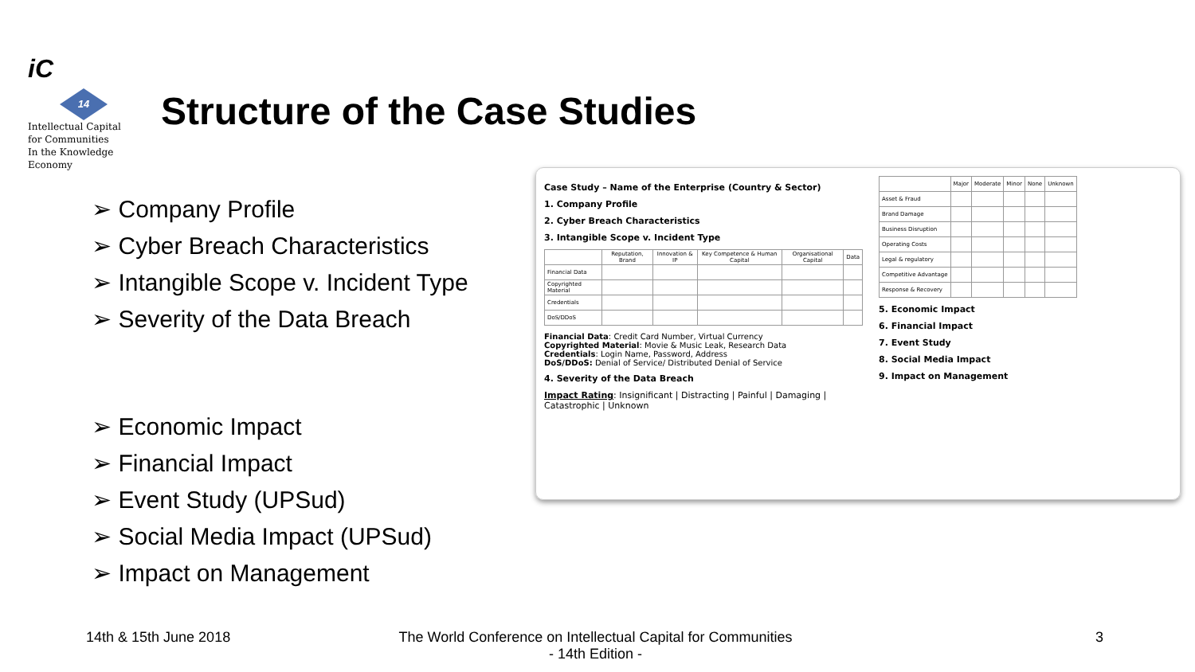iC
14
Intellectual Capital
for Communities
In the Knowledge
Economy
Structure of the Case Studies
➢ Company Profile
➢ Cyber Breach Characteristics
➢ Intangible Scope v. Incident Type
➢ Severity of the Data Breach
➢ Economic Impact
➢ Financial Impact
➢ Event Study (UPSud)
➢ Social Media Impact (UPSud)
➢ Impact on Management
Case Study – Name of the Enterprise (Country & Sector)
1. Company Profile
2. Cyber Breach Characteristics
3. Intangible Scope v. Incident Type
| | Reputation, Brand | Innovation & IP | Key Competence & Human Capital | Organisational Capital | Data |
| --- | --- | --- | --- | --- | --- |
| Financial Data | | | | | |
| Copyrighted Material | | | | | |
| Credentials | | | | | |
| DoS/DDoS | | | | | |
Financial Data: Credit Card Number, Virtual Currency
Copyrighted Material: Movie & Music Leak, Research Data
Credentials: Login Name, Password, Address
DoS/DDoS: Denial of Service/ Distributed Denial of Service
4. Severity of the Data Breach
Impact Rating: Insignificant | Distracting | Painful | Damaging | Catastrophic | Unknown
| | Major | Moderate | Minor | None | Unknown |
| --- | --- | --- | --- | --- | --- |
| Asset & Fraud | | | | | |
| Brand Damage | | | | | |
| Business Disruption | | | | | |
| Operating Costs | | | | | |
| Legal & regulatory | | | | | |
| Competitive Advantage | | | | | |
| Response & Recovery | | | | | |
5. Economic Impact
6. Financial Impact
7. Event Study
8. Social Media Impact
9. Impact on Management
14th & 15th June 2018
The World Conference on Intellectual Capital for Communities
- 14th Edition -
3